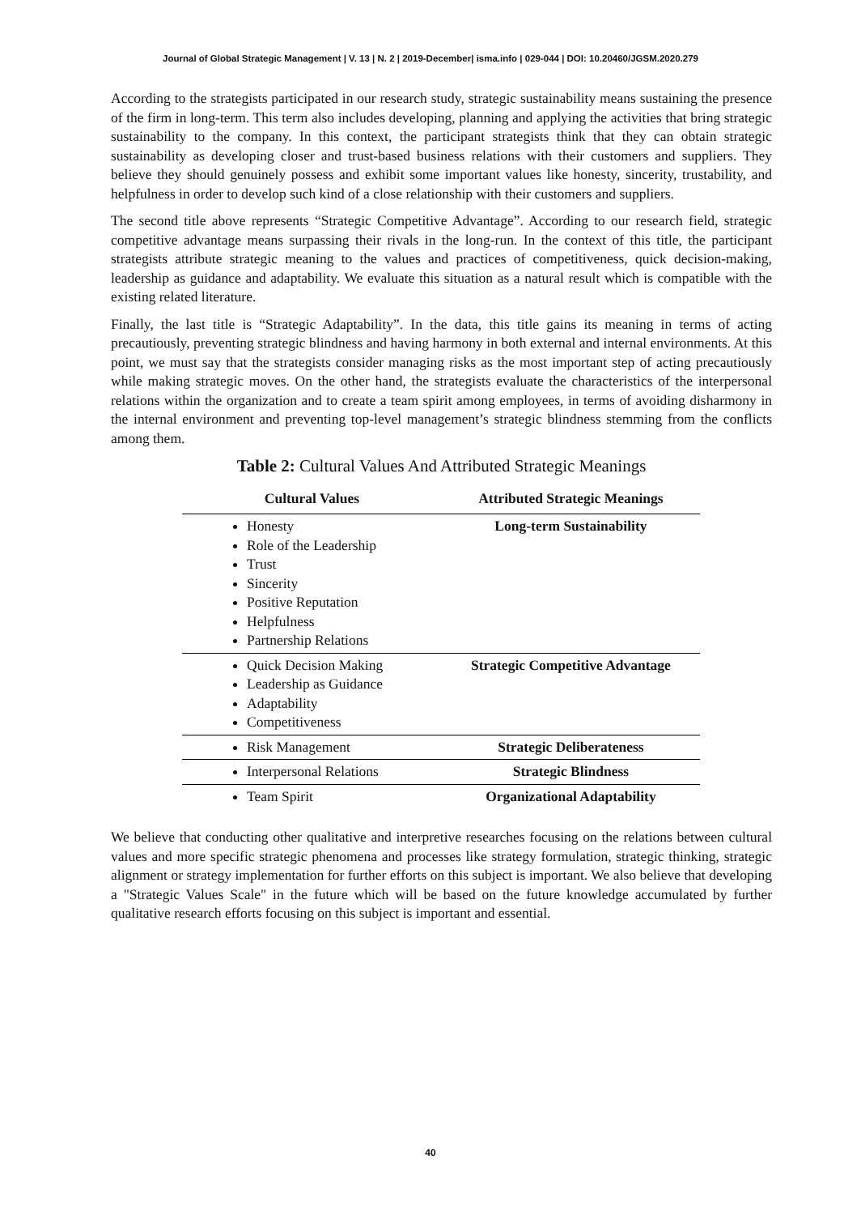Journal of Global Strategic Management | V. 13 | N. 2 | 2019-December| isma.info | 029-044 | DOI: 10.20460/JGSM.2020.279
According to the strategists participated in our research study, strategic sustainability means sustaining the presence of the firm in long-term. This term also includes developing, planning and applying the activities that bring strategic sustainability to the company. In this context, the participant strategists think that they can obtain strategic sustainability as developing closer and trust-based business relations with their customers and suppliers. They believe they should genuinely possess and exhibit some important values like honesty, sincerity, trustability, and helpfulness in order to develop such kind of a close relationship with their customers and suppliers.
The second title above represents “Strategic Competitive Advantage”. According to our research field, strategic competitive advantage means surpassing their rivals in the long-run. In the context of this title, the participant strategists attribute strategic meaning to the values and practices of competitiveness, quick decision-making, leadership as guidance and adaptability. We evaluate this situation as a natural result which is compatible with the existing related literature.
Finally, the last title is “Strategic Adaptability”. In the data, this title gains its meaning in terms of acting precautiously, preventing strategic blindness and having harmony in both external and internal environments. At this point, we must say that the strategists consider managing risks as the most important step of acting precautiously while making strategic moves. On the other hand, the strategists evaluate the characteristics of the interpersonal relations within the organization and to create a team spirit among employees, in terms of avoiding disharmony in the internal environment and preventing top-level management’s strategic blindness stemming from the conflicts among them.
Table 2: Cultural Values And Attributed Strategic Meanings
| Cultural Values | Attributed Strategic Meanings |
| --- | --- |
| Honesty Role of the Leadership Trust Sincerity Positive Reputation Helpfulness Partnership Relations | Long-term Sustainability |
| Quick Decision Making Leadership as Guidance Adaptability Competitiveness | Strategic Competitive Advantage |
| Risk Management | Strategic Deliberateness |
| Interpersonal Relations | Strategic Blindness |
| Team Spirit | Organizational Adaptability |
We believe that conducting other qualitative and interpretive researches focusing on the relations between cultural values and more specific strategic phenomena and processes like strategy formulation, strategic thinking, strategic alignment or strategy implementation for further efforts on this subject is important. We also believe that developing a "Strategic Values Scale" in the future which will be based on the future knowledge accumulated by further qualitative research efforts focusing on this subject is important and essential.
40